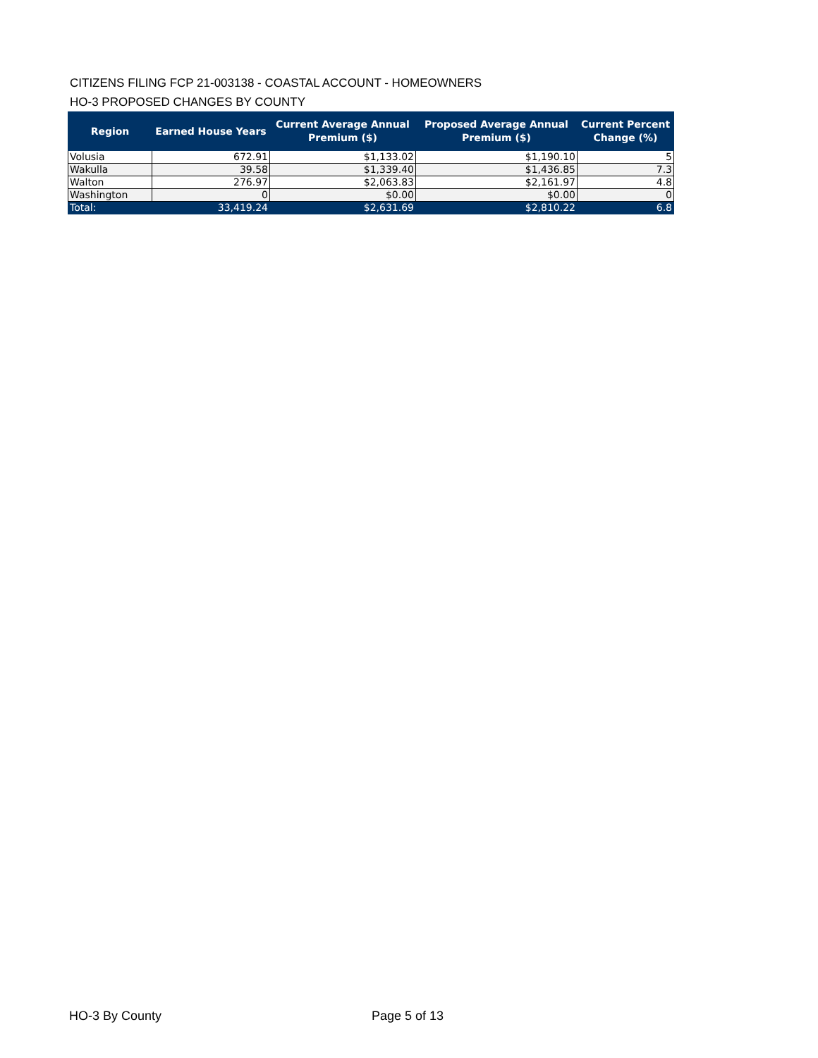CITIZENS FILING FCP 21-003138 - COASTAL ACCOUNT - HOMEOWNERS
HO-3 PROPOSED CHANGES BY COUNTY
| Region | Earned House Years | Current Average Annual Premium ($) | Proposed Average Annual Premium ($) | Current Percent Change (%) |
| --- | --- | --- | --- | --- |
| Volusia | 672.91 | $1,133.02 | $1,190.10 | 5 |
| Wakulla | 39.58 | $1,339.40 | $1,436.85 | 7.3 |
| Walton | 276.97 | $2,063.83 | $2,161.97 | 4.8 |
| Washington | 0 | $0.00 | $0.00 | 0 |
| Total: | 33,419.24 | $2,631.69 | $2,810.22 | 6.8 |
HO-3 By County Page 5 of 13